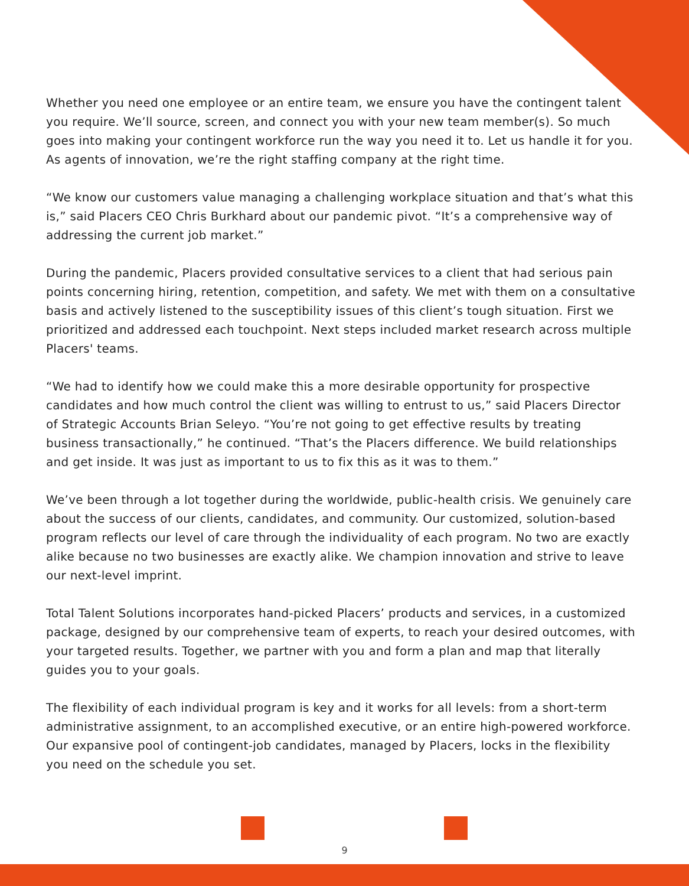Whether you need one employee or an entire team, we ensure you have the contingent talent you require. We’ll source, screen, and connect you with your new team member(s). So much goes into making your contingent workforce run the way you need it to. Let us handle it for you. As agents of innovation, we’re the right staffing company at the right time.
“We know our customers value managing a challenging workplace situation and that’s what this is,” said Placers CEO Chris Burkhard about our pandemic pivot. “It’s a comprehensive way of addressing the current job market.”
During the pandemic, Placers provided consultative services to a client that had serious pain points concerning hiring, retention, competition, and safety. We met with them on a consultative basis and actively listened to the susceptibility issues of this client’s tough situation. First we prioritized and addressed each touchpoint. Next steps included market research across multiple Placers' teams.
“We had to identify how we could make this a more desirable opportunity for prospective candidates and how much control the client was willing to entrust to us,” said Placers Director of Strategic Accounts Brian Seleyo. “You’re not going to get effective results by treating business transactionally,” he continued. “That’s the Placers difference. We build relationships and get inside. It was just as important to us to fix this as it was to them.”
We’ve been through a lot together during the worldwide, public-health crisis. We genuinely care about the success of our clients, candidates, and community. Our customized, solution-based program reflects our level of care through the individuality of each program. No two are exactly alike because no two businesses are exactly alike. We champion innovation and strive to leave our next-level imprint.
Total Talent Solutions incorporates hand-picked Placers’ products and services, in a customized package, designed by our comprehensive team of experts, to reach your desired outcomes, with your targeted results. Together, we partner with you and form a plan and map that literally guides you to your goals.
The flexibility of each individual program is key and it works for all levels: from a short-term administrative assignment, to an accomplished executive, or an entire high-powered workforce. Our expansive pool of contingent-job candidates, managed by Placers, locks in the flexibility you need on the schedule you set.
9